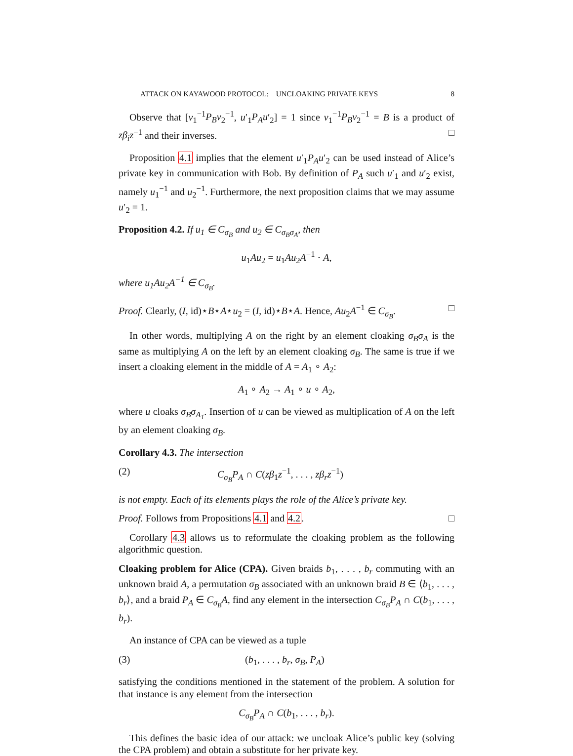ATTACK ON KAYAWOOD PROTOCOL: UNCLOAKING PRIVATE KEYS 8
Observe that [v<sub>1</sub><sup>−1</sup>P<sub>B</sub>v<sub>2</sub><sup>−1</sup>, u′<sub>1</sub>P<sub>A</sub>u′<sub>2</sub>] = 1 since v<sub>1</sub><sup>−1</sup>P<sub>B</sub>v<sub>2</sub><sup>−1</sup> = B is a product of zβ<sub>i</sub>z<sup>−1</sup> and their inverses. □
Proposition 4.1 implies that the element u′<sub>1</sub>P<sub>A</sub>u′<sub>2</sub> can be used instead of Alice’s private key in communication with Bob. By definition of P<sub>A</sub> such u′<sub>1</sub> and u′<sub>2</sub> exist, namely u<sub>1</sub><sup>−1</sup> and u<sub>2</sub><sup>−1</sup>. Furthermore, the next proposition claims that we may assume u′<sub>2</sub> = 1.
Proposition 4.2. If u<sub>1</sub> ∈ C<sub>σ<sub>B</sub></sub> and u<sub>2</sub> ∈ C<sub>σ<sub>B</sub>σ<sub>A</sub></sub>, then
u<sub>1</sub>Au<sub>2</sub> = u<sub>1</sub>Au<sub>2</sub>A<sup>−1</sup> · A,
where u<sub>1</sub>Au<sub>2</sub>A<sup>−1</sup> ∈ C<sub>σ<sub>B</sub></sub>.
Proof. Clearly, (I, id)⋆B⋆A⋆u<sub>2</sub> = (I, id)⋆B⋆A. Hence, Au<sub>2</sub>A<sup>−1</sup> ∈ C<sub>σ<sub>B</sub></sub>. □
In other words, multiplying A on the right by an element cloaking σ<sub>B</sub>σ<sub>A</sub> is the same as multiplying A on the left by an element cloaking σ<sub>B</sub>. The same is true if we insert a cloaking element in the middle of A = A<sub>1</sub> ∘ A<sub>2</sub>:
A<sub>1</sub> ∘ A<sub>2</sub> → A<sub>1</sub> ∘ u ∘ A<sub>2</sub>,
where u cloaks σ<sub>B</sub>σ<sub>A<sub>1</sub></sub>. Insertion of u can be viewed as multiplication of A on the left by an element cloaking σ<sub>B</sub>.
Corollary 4.3. The intersection
(2) C<sub>σ<sub>B</sub></sub>P<sub>A</sub> ∩ C(zβ<sub>1</sub>z<sup>−1</sup>, . . . , zβ<sub>r</sub>z<sup>−1</sup>)
is not empty. Each of its elements plays the role of the Alice’s private key.
Proof. Follows from Propositions 4.1 and 4.2. □
Corollary 4.3 allows us to reformulate the cloaking problem as the following algorithmic question.
Cloaking problem for Alice (CPA). Given braids b<sub>1</sub>, . . . , b<sub>r</sub> commuting with an unknown braid A, a permutation σ<sub>B</sub> associated with an unknown braid B ∈ ⟨b<sub>1</sub>, . . . , b<sub>r</sub>⟩, and a braid P<sub>A</sub> ∈ C<sub>σ<sub>B</sub></sub>A, find any element in the intersection C<sub>σ<sub>B</sub></sub>P<sub>A</sub> ∩ C(b<sub>1</sub>, . . . , b<sub>r</sub>).
An instance of CPA can be viewed as a tuple
(3) (b<sub>1</sub>, . . . , b<sub>r</sub>, σ<sub>B</sub>, P<sub>A</sub>)
satisfying the conditions mentioned in the statement of the problem. A solution for that instance is any element from the intersection
C<sub>σ<sub>B</sub></sub>P<sub>A</sub> ∩ C(b<sub>1</sub>, . . . , b<sub>r</sub>).
This defines the basic idea of our attack: we uncloak Alice’s public key (solving the CPA problem) and obtain a substitute for her private key.